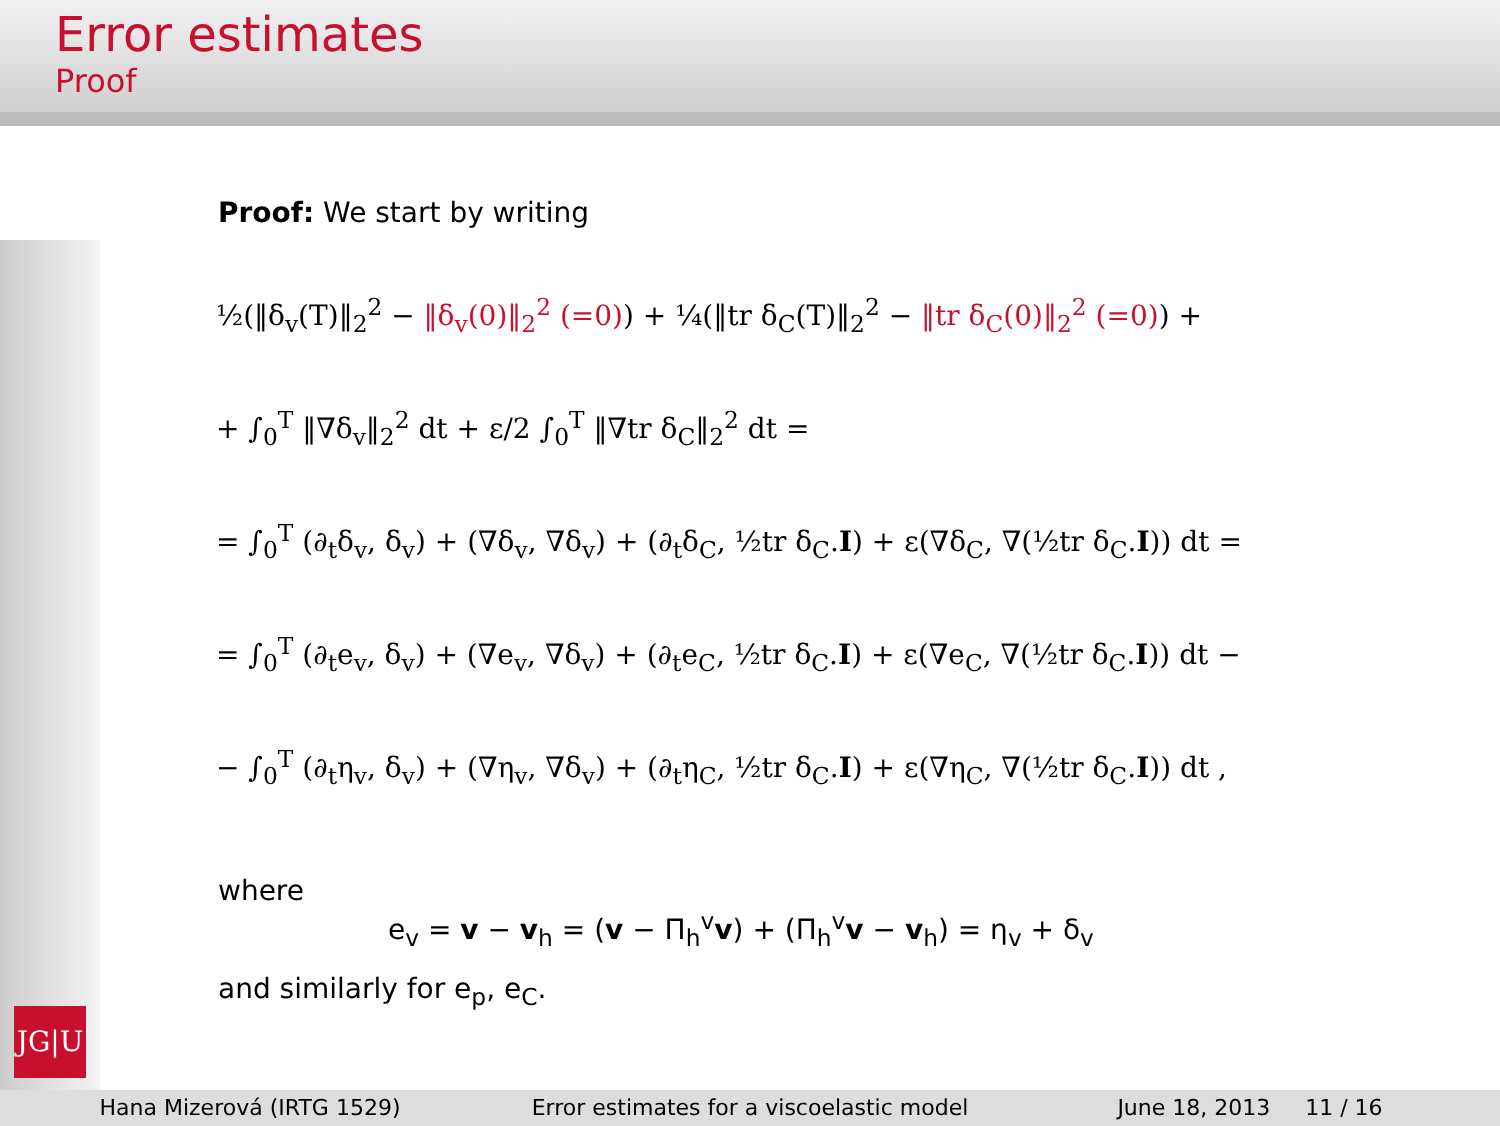Error estimates
Proof
JG|U
Proof: We start by writing
½(‖δ<sub>v</sub>(T)‖<sub>2</sub><sup>2</sup> − ‖δ<sub>v</sub>(0)‖<sub>2</sub><sup>2</sup> (=0)) + ¼(‖tr δ<sub>C</sub>(T)‖<sub>2</sub><sup>2</sup> − ‖tr δ<sub>C</sub>(0)‖<sub>2</sub><sup>2</sup> (=0)) +
+ ∫<sub>0</sub><sup>T</sup> ‖∇δ<sub>v</sub>‖<sub>2</sub><sup>2</sup> dt + ε/2 ∫<sub>0</sub><sup>T</sup> ‖∇tr δ<sub>C</sub>‖<sub>2</sub><sup>2</sup> dt =
= ∫<sub>0</sub><sup>T</sup> (∂<sub>t</sub>δ<sub>v</sub>, δ<sub>v</sub>) + (∇δ<sub>v</sub>, ∇δ<sub>v</sub>) + (∂<sub>t</sub>δ<sub>C</sub>, ½tr δ<sub>C</sub>.I) + ε(∇δ<sub>C</sub>, ∇(½tr δ<sub>C</sub>.I)) dt =
= ∫<sub>0</sub><sup>T</sup> (∂<sub>t</sub>e<sub>v</sub>, δ<sub>v</sub>) + (∇e<sub>v</sub>, ∇δ<sub>v</sub>) + (∂<sub>t</sub>e<sub>C</sub>, ½tr δ<sub>C</sub>.I) + ε(∇e<sub>C</sub>, ∇(½tr δ<sub>C</sub>.I)) dt −
− ∫<sub>0</sub><sup>T</sup> (∂<sub>t</sub>η<sub>v</sub>, δ<sub>v</sub>) + (∇η<sub>v</sub>, ∇δ<sub>v</sub>) + (∂<sub>t</sub>η<sub>C</sub>, ½tr δ<sub>C</sub>.I) + ε(∇η<sub>C</sub>, ∇(½tr δ<sub>C</sub>.I)) dt ,
where
e<sub>v</sub> = v − v<sub>h</sub> = (v − Π<sub>h</sub><sup>v</sup>v) + (Π<sub>h</sub><sup>v</sup>v − v<sub>h</sub>) = η<sub>v</sub> + δ<sub>v</sub>
and similarly for e<sub>p</sub>, e<sub>C</sub>.
Hana Mizerová (IRTG 1529) Error estimates for a viscoelastic model
June 18, 2013 11 / 16